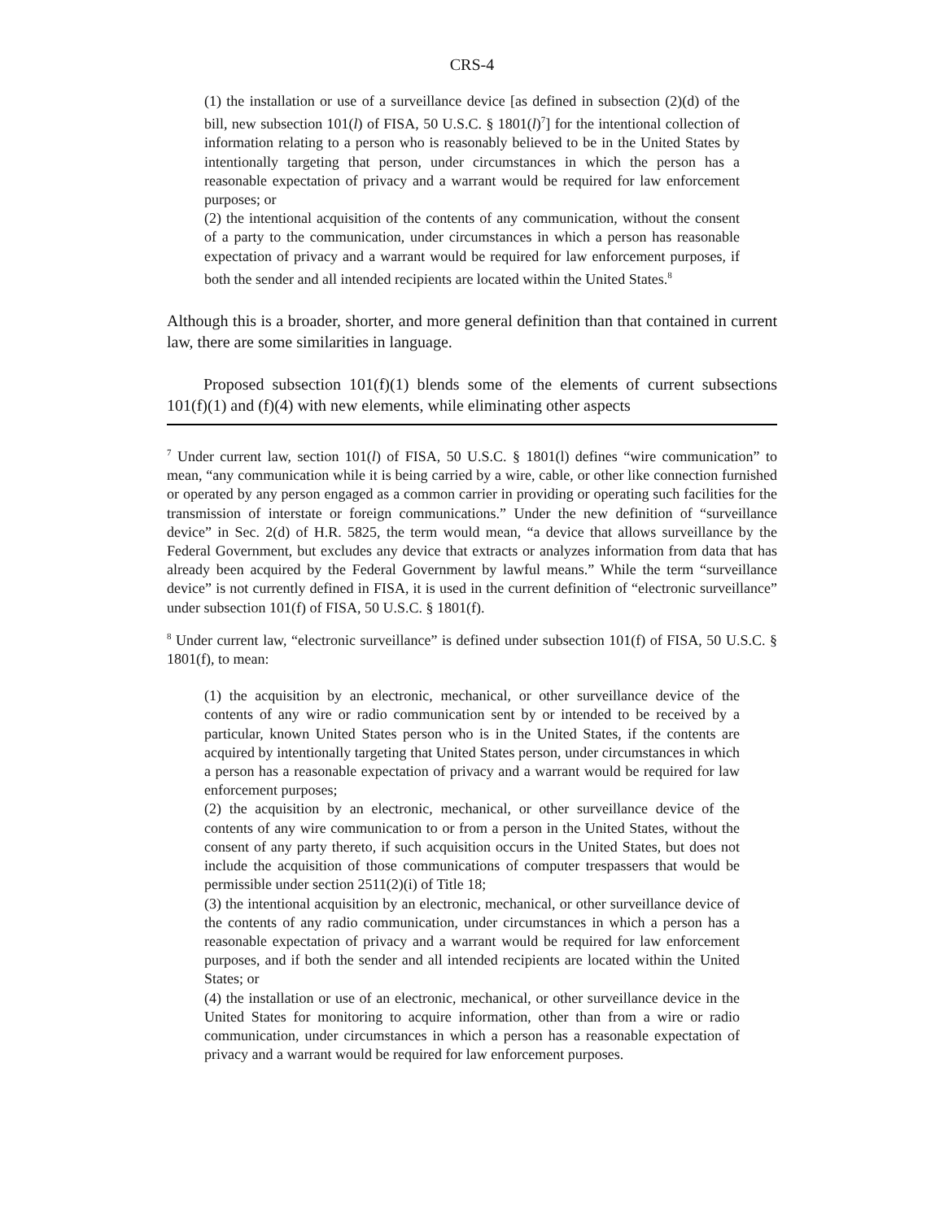CRS-4
(1) the installation or use of a surveillance device [as defined in subsection (2)(d) of the bill, new subsection 101(l) of FISA, 50 U.S.C. § 1801(l)<sup>7</sup>] for the intentional collection of information relating to a person who is reasonably believed to be in the United States by intentionally targeting that person, under circumstances in which the person has a reasonable expectation of privacy and a warrant would be required for law enforcement purposes; or
(2) the intentional acquisition of the contents of any communication, without the consent of a party to the communication, under circumstances in which a person has reasonable expectation of privacy and a warrant would be required for law enforcement purposes, if both the sender and all intended recipients are located within the United States.<sup>8</sup>
Although this is a broader, shorter, and more general definition than that contained in current law, there are some similarities in language.
Proposed subsection 101(f)(1) blends some of the elements of current subsections 101(f)(1) and (f)(4) with new elements, while eliminating other aspects
<sup>7</sup> Under current law, section 101(l) of FISA, 50 U.S.C. § 1801(l) defines “wire communication” to mean, “any communication while it is being carried by a wire, cable, or other like connection furnished or operated by any person engaged as a common carrier in providing or operating such facilities for the transmission of interstate or foreign communications.” Under the new definition of “surveillance device” in Sec. 2(d) of H.R. 5825, the term would mean, “a device that allows surveillance by the Federal Government, but excludes any device that extracts or analyzes information from data that has already been acquired by the Federal Government by lawful means.” While the term “surveillance device” is not currently defined in FISA, it is used in the current definition of “electronic surveillance” under subsection 101(f) of FISA, 50 U.S.C. § 1801(f).
<sup>8</sup> Under current law, “electronic surveillance” is defined under subsection 101(f) of FISA, 50 U.S.C. § 1801(f), to mean:
(1) the acquisition by an electronic, mechanical, or other surveillance device of the contents of any wire or radio communication sent by or intended to be received by a particular, known United States person who is in the United States, if the contents are acquired by intentionally targeting that United States person, under circumstances in which a person has a reasonable expectation of privacy and a warrant would be required for law enforcement purposes;
(2) the acquisition by an electronic, mechanical, or other surveillance device of the contents of any wire communication to or from a person in the United States, without the consent of any party thereto, if such acquisition occurs in the United States, but does not include the acquisition of those communications of computer trespassers that would be permissible under section 2511(2)(i) of Title 18;
(3) the intentional acquisition by an electronic, mechanical, or other surveillance device of the contents of any radio communication, under circumstances in which a person has a reasonable expectation of privacy and a warrant would be required for law enforcement purposes, and if both the sender and all intended recipients are located within the United States; or
(4) the installation or use of an electronic, mechanical, or other surveillance device in the United States for monitoring to acquire information, other than from a wire or radio communication, under circumstances in which a person has a reasonable expectation of privacy and a warrant would be required for law enforcement purposes.